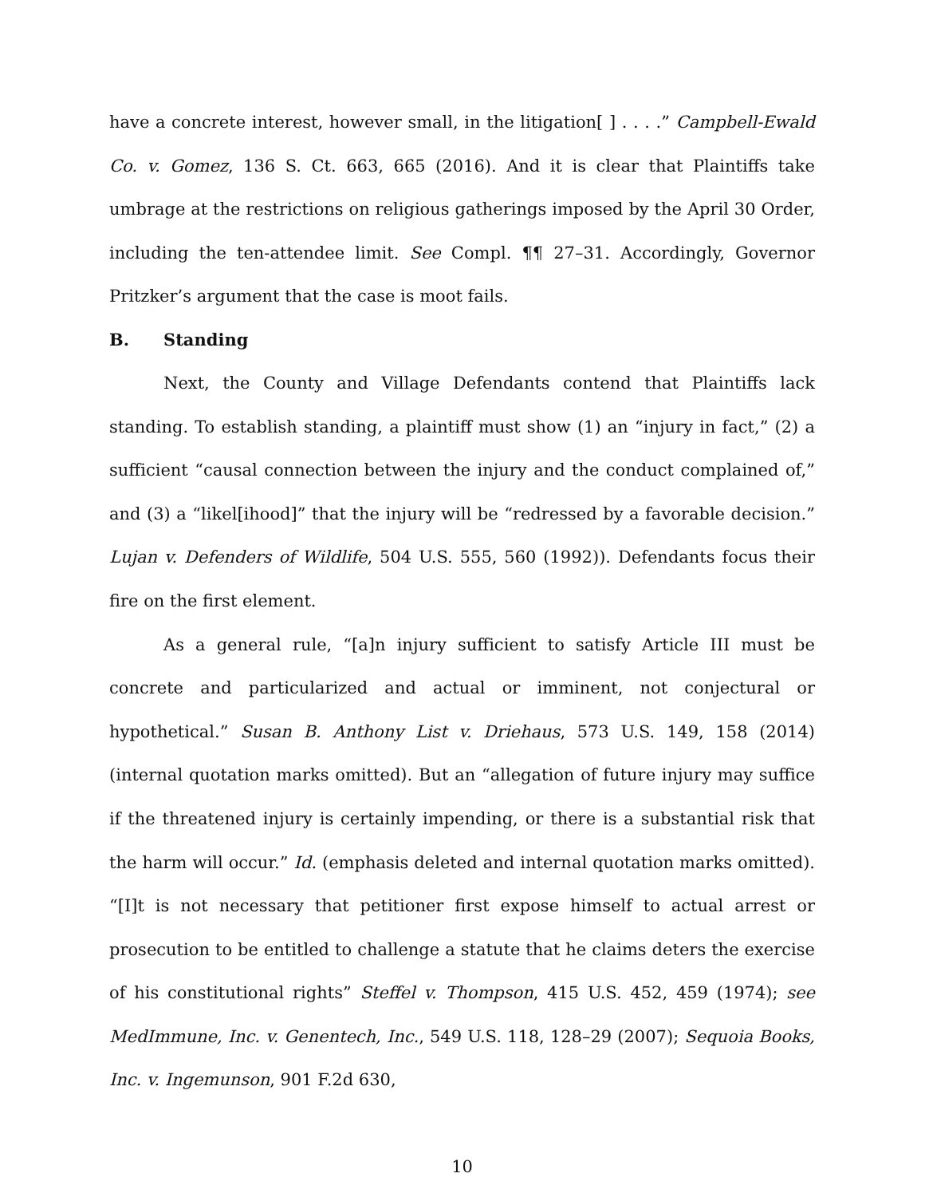have a concrete interest, however small, in the litigation[ ] . . . .” Campbell-Ewald Co. v. Gomez, 136 S. Ct. 663, 665 (2016). And it is clear that Plaintiffs take umbrage at the restrictions on religious gatherings imposed by the April 30 Order, including the ten-attendee limit. See Compl. ¶¶ 27–31. Accordingly, Governor Pritzker’s argument that the case is moot fails.
B. Standing
Next, the County and Village Defendants contend that Plaintiffs lack standing. To establish standing, a plaintiff must show (1) an “injury in fact,” (2) a sufficient “causal connection between the injury and the conduct complained of,” and (3) a “likel[ihood]” that the injury will be “redressed by a favorable decision.” Lujan v. Defenders of Wildlife, 504 U.S. 555, 560 (1992)). Defendants focus their fire on the first element.
As a general rule, “[a]n injury sufficient to satisfy Article III must be concrete and particularized and actual or imminent, not conjectural or hypothetical.” Susan B. Anthony List v. Driehaus, 573 U.S. 149, 158 (2014) (internal quotation marks omitted). But an “allegation of future injury may suffice if the threatened injury is certainly impending, or there is a substantial risk that the harm will occur.” Id. (emphasis deleted and internal quotation marks omitted). “[I]t is not necessary that petitioner first expose himself to actual arrest or prosecution to be entitled to challenge a statute that he claims deters the exercise of his constitutional rights” Steffel v. Thompson, 415 U.S. 452, 459 (1974); see MedImmune, Inc. v. Genentech, Inc., 549 U.S. 118, 128–29 (2007); Sequoia Books, Inc. v. Ingemunson, 901 F.2d 630,
10